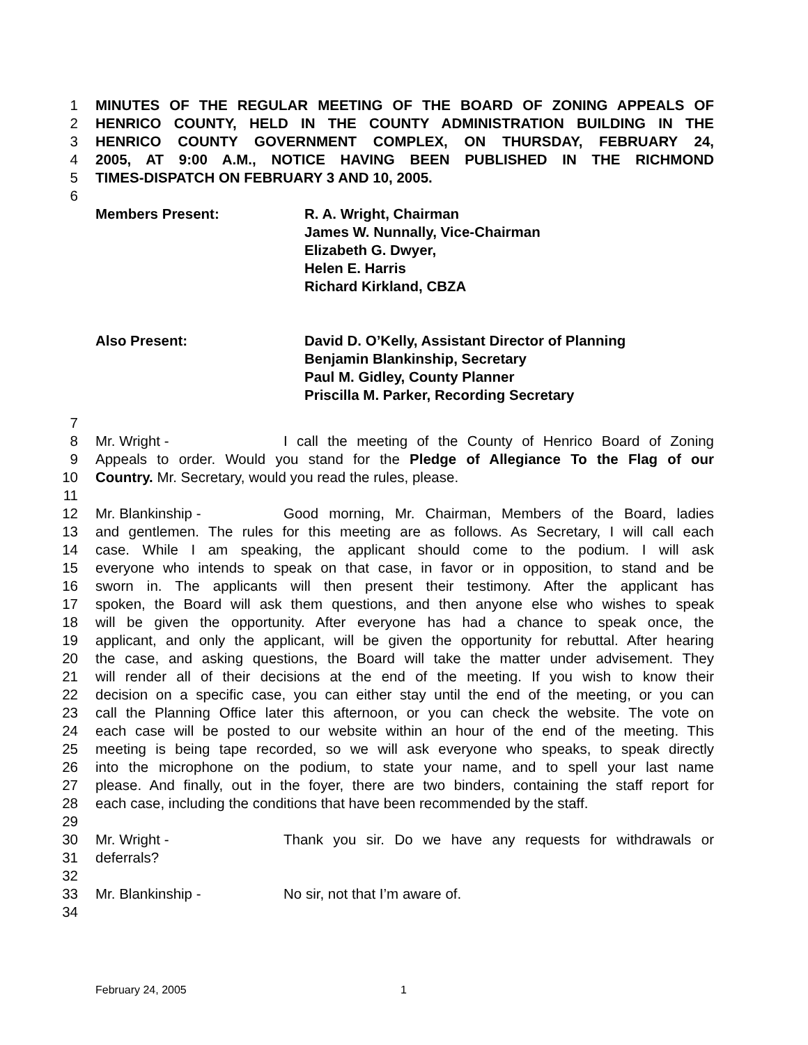1 MINUTES OF THE REGULAR MEETING OF THE BOARD OF ZONING APPEALS OF
2 HENRICO COUNTY, HELD IN THE COUNTY ADMINISTRATION BUILDING IN THE
3 HENRICO COUNTY GOVERNMENT COMPLEX, ON THURSDAY, FEBRUARY 24,
4 2005, AT 9:00 A.M., NOTICE HAVING BEEN PUBLISHED IN THE RICHMOND
5 TIMES-DISPATCH ON FEBRUARY 3 AND 10, 2005.
6
Members Present: R. A. Wright, Chairman
James W. Nunnally, Vice-Chairman
Elizabeth G. Dwyer,
Helen E. Harris
Richard Kirkland, CBZA
Also Present: David D. O’Kelly, Assistant Director of Planning
Benjamin Blankinship, Secretary
Paul M. Gidley, County Planner
Priscilla M. Parker, Recording Secretary
7
8 Mr. Wright - I call the meeting of the County of Henrico Board of Zoning
9 Appeals to order. Would you stand for the Pledge of Allegiance To the Flag of our
10 Country. Mr. Secretary, would you read the rules, please.
11
12 Mr. Blankinship - Good morning, Mr. Chairman, Members of the Board, ladies
13 and gentlemen. The rules for this meeting are as follows. As Secretary, I will call each
14 case. While I am speaking, the applicant should come to the podium. I will ask
15 everyone who intends to speak on that case, in favor or in opposition, to stand and be
16 sworn in. The applicants will then present their testimony. After the applicant has
17 spoken, the Board will ask them questions, and then anyone else who wishes to speak
18 will be given the opportunity. After everyone has had a chance to speak once, the
19 applicant, and only the applicant, will be given the opportunity for rebuttal. After hearing
20 the case, and asking questions, the Board will take the matter under advisement. They
21 will render all of their decisions at the end of the meeting. If you wish to know their
22 decision on a specific case, you can either stay until the end of the meeting, or you can
23 call the Planning Office later this afternoon, or you can check the website. The vote on
24 each case will be posted to our website within an hour of the end of the meeting. This
25 meeting is being tape recorded, so we will ask everyone who speaks, to speak directly
26 into the microphone on the podium, to state your name, and to spell your last name
27 please. And finally, out in the foyer, there are two binders, containing the staff report for
28 each case, including the conditions that have been recommended by the staff.
29
30 Mr. Wright - Thank you sir. Do we have any requests for withdrawals or
31 deferrals?
32
33 Mr. Blankinship - No sir, not that I’m aware of.
34
February 24, 2005 1